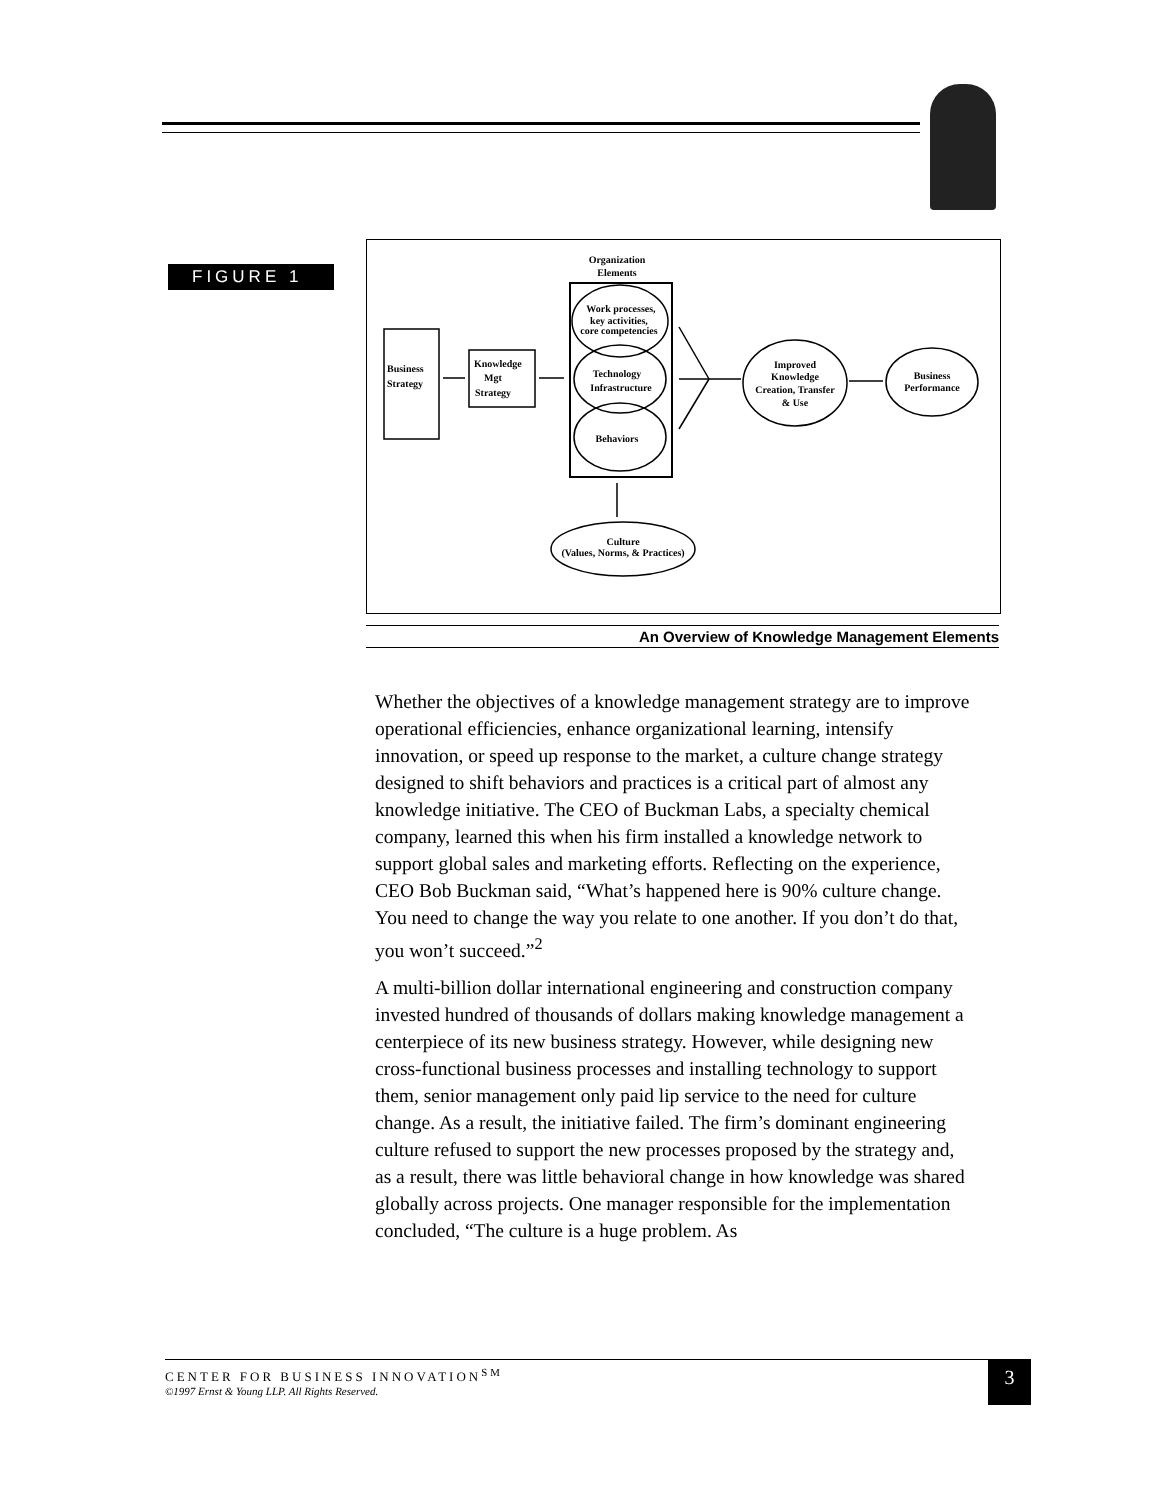FIGURE 1
Organization
Elements
Business
Strategy
Knowledge
Mgt
Strategy
Work processes,
key activities,
core competencies
Technology
Infrastructure
Behaviors
Improved
Knowledge
Creation, Transfer
& Use
Business
Performance
Culture
(Values, Norms, & Practices)
An Overview of Knowledge Management Elements
Whether the objectives of a knowledge management strategy are to improve operational efficiencies, enhance organizational learning, intensify innovation, or speed up response to the market, a culture change strategy designed to shift behaviors and practices is a critical part of almost any knowledge initiative. The CEO of Buckman Labs, a specialty chemical company, learned this when his firm installed a knowledge network to support global sales and marketing efforts. Reflecting on the experience, CEO Bob Buckman said, “What’s happened here is 90% culture change. You need to change the way you relate to one another. If you don’t do that, you won’t succeed.”<sup>2</sup>
A multi-billion dollar international engineering and construction company invested hundred of thousands of dollars making knowledge management a centerpiece of its new business strategy. However, while designing new cross-functional business processes and installing technology to support them, senior management only paid lip service to the need for culture change. As a result, the initiative failed. The firm’s dominant engineering culture refused to support the new processes proposed by the strategy and, as a result, there was little behavioral change in how knowledge was shared globally across projects. One manager responsible for the implementation concluded, “The culture is a huge problem. As
CENTER FOR BUSINESS INNOVATION<sup>SM</sup>
©1997 Ernst & Young LLP. All Rights Reserved.
3